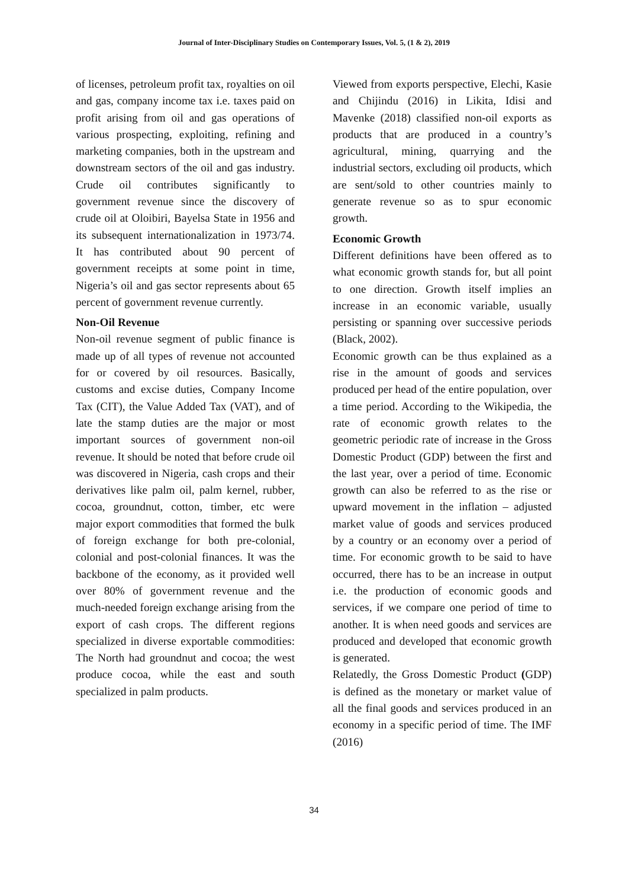Journal of Inter-Disciplinary Studies on Contemporary Issues, Vol. 5, (1 & 2), 2019
of licenses, petroleum profit tax, royalties on oil and gas, company income tax i.e. taxes paid on profit arising from oil and gas operations of various prospecting, exploiting, refining and marketing companies, both in the upstream and downstream sectors of the oil and gas industry. Crude oil contributes significantly to government revenue since the discovery of crude oil at Oloibiri, Bayelsa State in 1956 and its subsequent internationalization in 1973/74. It has contributed about 90 percent of government receipts at some point in time, Nigeria’s oil and gas sector represents about 65 percent of government revenue currently.
Non-Oil Revenue
Non-oil revenue segment of public finance is made up of all types of revenue not accounted for or covered by oil resources. Basically, customs and excise duties, Company Income Tax (CIT), the Value Added Tax (VAT), and of late the stamp duties are the major or most important sources of government non-oil revenue. It should be noted that before crude oil was discovered in Nigeria, cash crops and their derivatives like palm oil, palm kernel, rubber, cocoa, groundnut, cotton, timber, etc were major export commodities that formed the bulk of foreign exchange for both pre-colonial, colonial and post-colonial finances. It was the backbone of the economy, as it provided well over 80% of government revenue and the much-needed foreign exchange arising from the export of cash crops. The different regions specialized in diverse exportable commodities: The North had groundnut and cocoa; the west produce cocoa, while the east and south specialized in palm products.
Viewed from exports perspective, Elechi, Kasie and Chijindu (2016) in Likita, Idisi and Mavenke (2018) classified non-oil exports as products that are produced in a country’s agricultural, mining, quarrying and the industrial sectors, excluding oil products, which are sent/sold to other countries mainly to generate revenue so as to spur economic growth.
Economic Growth
Different definitions have been offered as to what economic growth stands for, but all point to one direction. Growth itself implies an increase in an economic variable, usually persisting or spanning over successive periods (Black, 2002).
Economic growth can be thus explained as a rise in the amount of goods and services produced per head of the entire population, over a time period. According to the Wikipedia, the rate of economic growth relates to the geometric periodic rate of increase in the Gross Domestic Product (GDP) between the first and the last year, over a period of time. Economic growth can also be referred to as the rise or upward movement in the inflation – adjusted market value of goods and services produced by a country or an economy over a period of time. For economic growth to be said to have occurred, there has to be an increase in output i.e. the production of economic goods and services, if we compare one period of time to another. It is when need goods and services are produced and developed that economic growth is generated.
Relatedly, the Gross Domestic Product (GDP) is defined as the monetary or market value of all the final goods and services produced in an economy in a specific period of time. The IMF (2016)
34